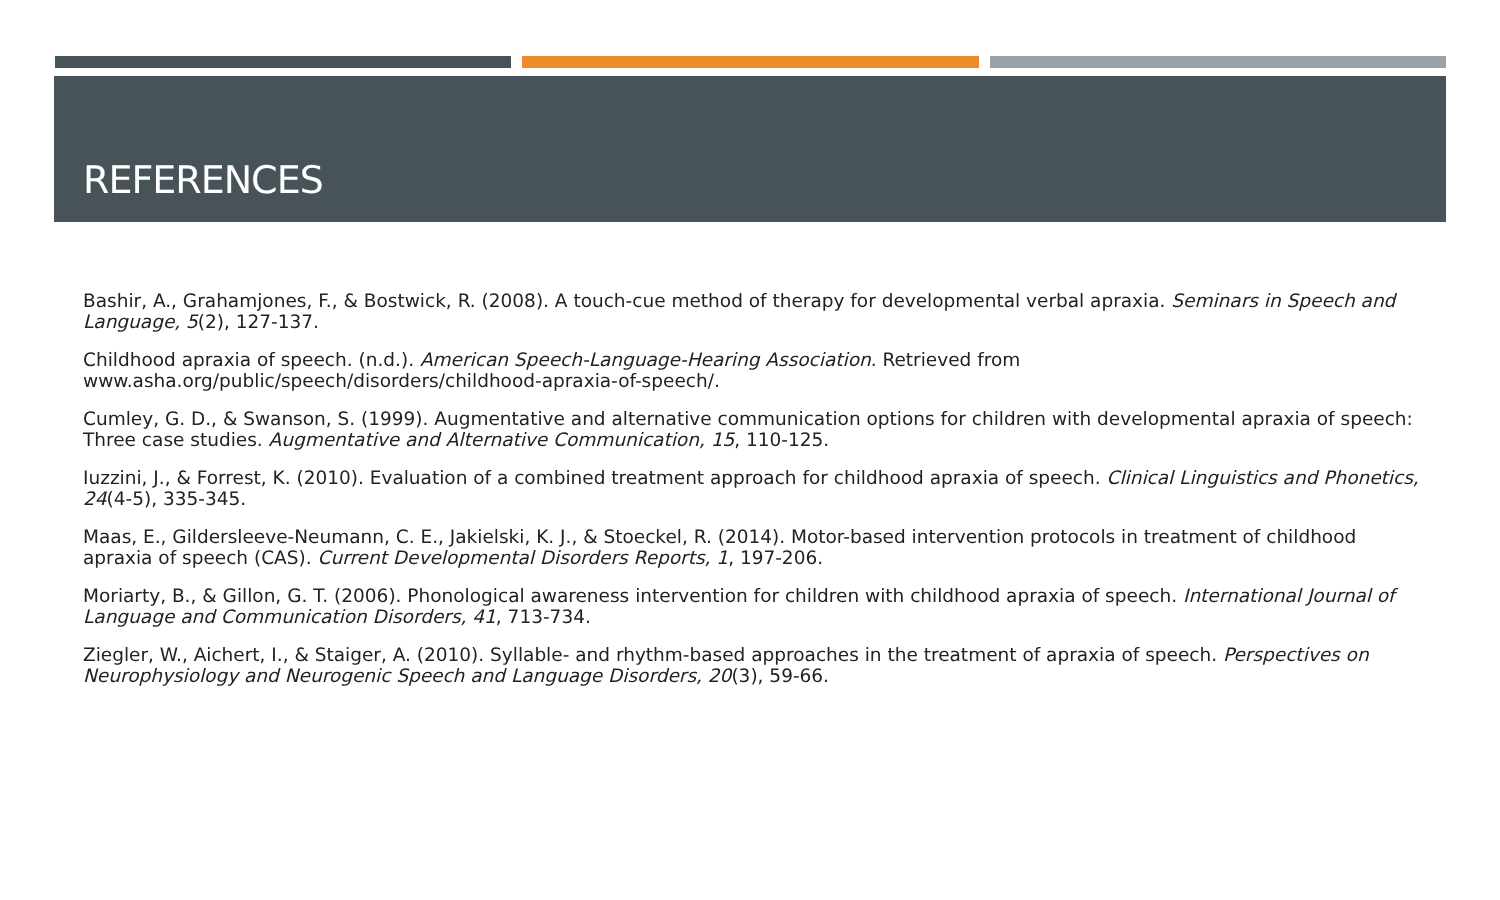REFERENCES
Bashir, A., Grahamjones, F., & Bostwick, R. (2008). A touch-cue method of therapy for developmental verbal apraxia. Seminars in Speech and Language, 5(2), 127-137.
Childhood apraxia of speech. (n.d.). American Speech-Language-Hearing Association. Retrieved from www.asha.org/public/speech/disorders/childhood-apraxia-of-speech/.
Cumley, G. D., & Swanson, S. (1999). Augmentative and alternative communication options for children with developmental apraxia of speech: Three case studies. Augmentative and Alternative Communication, 15, 110-125.
Iuzzini, J., & Forrest, K. (2010). Evaluation of a combined treatment approach for childhood apraxia of speech. Clinical Linguistics and Phonetics, 24(4-5), 335-345.
Maas, E., Gildersleeve-Neumann, C. E., Jakielski, K. J., & Stoeckel, R. (2014). Motor-based intervention protocols in treatment of childhood apraxia of speech (CAS). Current Developmental Disorders Reports, 1, 197-206.
Moriarty, B., & Gillon, G. T. (2006). Phonological awareness intervention for children with childhood apraxia of speech. International Journal of Language and Communication Disorders, 41, 713-734.
Ziegler, W., Aichert, I., & Staiger, A. (2010). Syllable- and rhythm-based approaches in the treatment of apraxia of speech. Perspectives on Neurophysiology and Neurogenic Speech and Language Disorders, 20(3), 59-66.